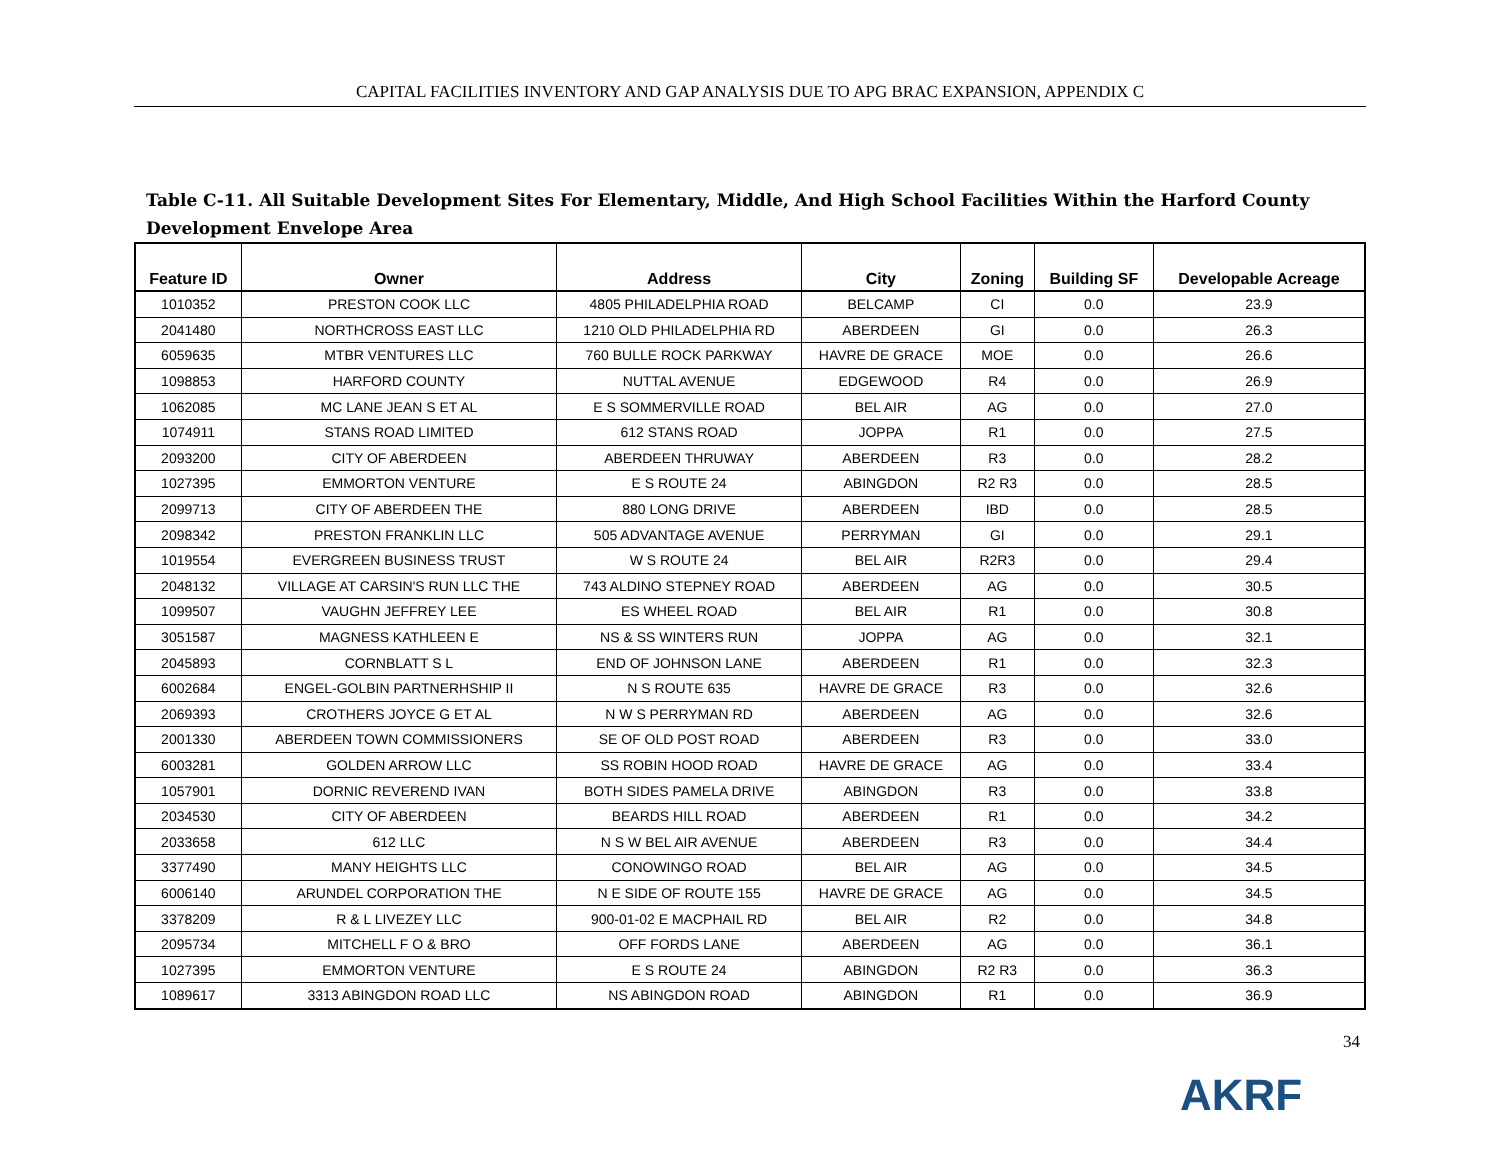CAPITAL FACILITIES INVENTORY AND GAP ANALYSIS DUE TO APG BRAC EXPANSION, APPENDIX C
Table C-11. All Suitable Development Sites For Elementary, Middle, And High School Facilities Within the Harford County Development Envelope Area
| Feature ID | Owner | Address | City | Zoning | Building SF | Developable Acreage |
| --- | --- | --- | --- | --- | --- | --- |
| 1010352 | PRESTON COOK LLC | 4805 PHILADELPHIA ROAD | BELCAMP | CI | 0.0 | 23.9 |
| 2041480 | NORTHCROSS EAST LLC | 1210 OLD PHILADELPHIA RD | ABERDEEN | GI | 0.0 | 26.3 |
| 6059635 | MTBR VENTURES LLC | 760 BULLE ROCK PARKWAY | HAVRE DE GRACE | MOE | 0.0 | 26.6 |
| 1098853 | HARFORD COUNTY | NUTTAL AVENUE | EDGEWOOD | R4 | 0.0 | 26.9 |
| 1062085 | MC LANE JEAN S ET AL | E S SOMMERVILLE ROAD | BEL AIR | AG | 0.0 | 27.0 |
| 1074911 | STANS ROAD LIMITED | 612 STANS ROAD | JOPPA | R1 | 0.0 | 27.5 |
| 2093200 | CITY OF ABERDEEN | ABERDEEN THRUWAY | ABERDEEN | R3 | 0.0 | 28.2 |
| 1027395 | EMMORTON VENTURE | E S ROUTE 24 | ABINGDON | R2 R3 | 0.0 | 28.5 |
| 2099713 | CITY OF ABERDEEN THE | 880 LONG DRIVE | ABERDEEN | IBD | 0.0 | 28.5 |
| 2098342 | PRESTON FRANKLIN LLC | 505 ADVANTAGE AVENUE | PERRYMAN | GI | 0.0 | 29.1 |
| 1019554 | EVERGREEN BUSINESS TRUST | W S ROUTE 24 | BEL AIR | R2R3 | 0.0 | 29.4 |
| 2048132 | VILLAGE AT CARSIN'S RUN LLC THE | 743 ALDINO STEPNEY ROAD | ABERDEEN | AG | 0.0 | 30.5 |
| 1099507 | VAUGHN JEFFREY LEE | ES WHEEL ROAD | BEL AIR | R1 | 0.0 | 30.8 |
| 3051587 | MAGNESS KATHLEEN E | NS & SS WINTERS RUN | JOPPA | AG | 0.0 | 32.1 |
| 2045893 | CORNBLATT S L | END OF JOHNSON LANE | ABERDEEN | R1 | 0.0 | 32.3 |
| 6002684 | ENGEL-GOLBIN PARTNERHSHIP II | N S ROUTE 635 | HAVRE DE GRACE | R3 | 0.0 | 32.6 |
| 2069393 | CROTHERS JOYCE G ET AL | N W S PERRYMAN RD | ABERDEEN | AG | 0.0 | 32.6 |
| 2001330 | ABERDEEN TOWN COMMISSIONERS | SE OF OLD POST ROAD | ABERDEEN | R3 | 0.0 | 33.0 |
| 6003281 | GOLDEN ARROW LLC | SS ROBIN HOOD ROAD | HAVRE DE GRACE | AG | 0.0 | 33.4 |
| 1057901 | DORNIC REVEREND IVAN | BOTH SIDES PAMELA DRIVE | ABINGDON | R3 | 0.0 | 33.8 |
| 2034530 | CITY OF ABERDEEN | BEARDS HILL ROAD | ABERDEEN | R1 | 0.0 | 34.2 |
| 2033658 | 612 LLC | N S W BEL AIR AVENUE | ABERDEEN | R3 | 0.0 | 34.4 |
| 3377490 | MANY HEIGHTS LLC | CONOWINGO ROAD | BEL AIR | AG | 0.0 | 34.5 |
| 6006140 | ARUNDEL CORPORATION THE | N E SIDE OF ROUTE 155 | HAVRE DE GRACE | AG | 0.0 | 34.5 |
| 3378209 | R & L LIVEZEY LLC | 900-01-02 E MACPHAIL RD | BEL AIR | R2 | 0.0 | 34.8 |
| 2095734 | MITCHELL F O & BRO | OFF FORDS LANE | ABERDEEN | AG | 0.0 | 36.1 |
| 1027395 | EMMORTON VENTURE | E S ROUTE 24 | ABINGDON | R2 R3 | 0.0 | 36.3 |
| 1089617 | 3313 ABINGDON ROAD LLC | NS ABINGDON ROAD | ABINGDON | R1 | 0.0 | 36.9 |
34
AKRF